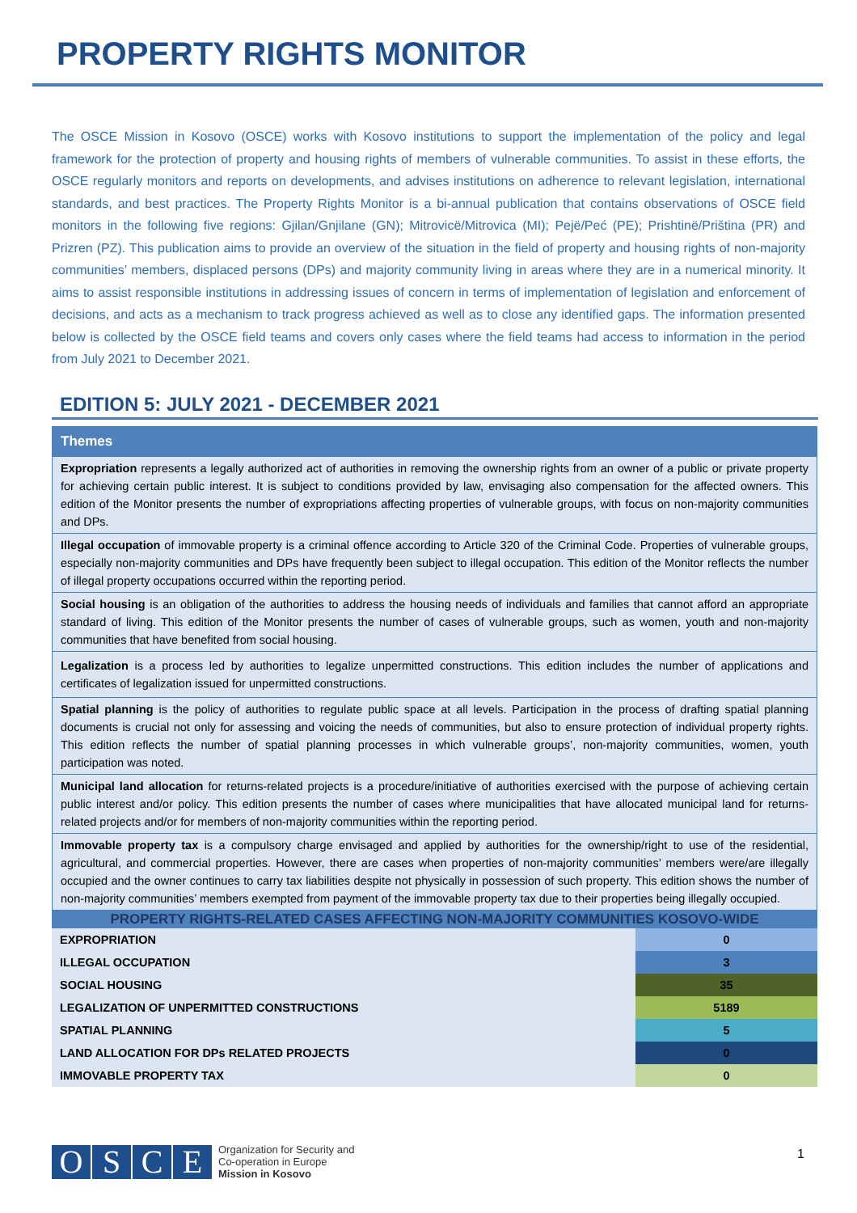PROPERTY RIGHTS MONITOR
The OSCE Mission in Kosovo (OSCE) works with Kosovo institutions to support the implementation of the policy and legal framework for the protection of property and housing rights of members of vulnerable communities. To assist in these efforts, the OSCE regularly monitors and reports on developments, and advises institutions on adherence to relevant legislation, international standards, and best practices. The Property Rights Monitor is a bi-annual publication that contains observations of OSCE field monitors in the following five regions: Gjilan/Gnjilane (GN); Mitrovicë/Mitrovica (MI); Pejë/Peć (PE); Prishtinë/Priština (PR) and Prizren (PZ). This publication aims to provide an overview of the situation in the field of property and housing rights of non-majority communities’ members, displaced persons (DPs) and majority community living in areas where they are in a numerical minority. It aims to assist responsible institutions in addressing issues of concern in terms of implementation of legislation and enforcement of decisions, and acts as a mechanism to track progress achieved as well as to close any identified gaps. The information presented below is collected by the OSCE field teams and covers only cases where the field teams had access to information in the period from July 2021 to December 2021.
EDITION 5: JULY 2021 - DECEMBER 2021
Themes
Expropriation represents a legally authorized act of authorities in removing the ownership rights from an owner of a public or private property for achieving certain public interest. It is subject to conditions provided by law, envisaging also compensation for the affected owners. This edition of the Monitor presents the number of expropriations affecting properties of vulnerable groups, with focus on non-majority communities and DPs.
Illegal occupation of immovable property is a criminal offence according to Article 320 of the Criminal Code. Properties of vulnerable groups, especially non-majority communities and DPs have frequently been subject to illegal occupation. This edition of the Monitor reflects the number of illegal property occupations occurred within the reporting period.
Social housing is an obligation of the authorities to address the housing needs of individuals and families that cannot afford an appropriate standard of living. This edition of the Monitor presents the number of cases of vulnerable groups, such as women, youth and non-majority communities that have benefited from social housing.
Legalization is a process led by authorities to legalize unpermitted constructions. This edition includes the number of applications and certificates of legalization issued for unpermitted constructions.
Spatial planning is the policy of authorities to regulate public space at all levels. Participation in the process of drafting spatial planning documents is crucial not only for assessing and voicing the needs of communities, but also to ensure protection of individual property rights. This edition reflects the number of spatial planning processes in which vulnerable groups’, non-majority communities, women, youth participation was noted.
Municipal land allocation for returns-related projects is a procedure/initiative of authorities exercised with the purpose of achieving certain public interest and/or policy. This edition presents the number of cases where municipalities that have allocated municipal land for returns-related projects and/or for members of non-majority communities within the reporting period.
Immovable property tax is a compulsory charge envisaged and applied by authorities for the ownership/right to use of the residential, agricultural, and commercial properties. However, there are cases when properties of non-majority communities’ members were/are illegally occupied and the owner continues to carry tax liabilities despite not physically in possession of such property. This edition shows the number of non-majority communities’ members exempted from payment of the immovable property tax due to their properties being illegally occupied.
| PROPERTY RIGHTS-RELATED CASES AFFECTING NON-MAJORITY COMMUNITIES KOSOVO-WIDE | |
| --- | --- |
| EXPROPRIATION | 0 |
| ILLEGAL OCCUPATION | 3 |
| SOCIAL HOUSING | 35 |
| LEGALIZATION OF UNPERMITTED CONSTRUCTIONS | 5189 |
| SPATIAL PLANNING | 5 |
| LAND ALLOCATION FOR DPs RELATED PROJECTS | 0 |
| IMMOVABLE PROPERTY TAX | 0 |
OSCE
Organization for Security and
Co-operation in Europe
Mission in Kosovo
1